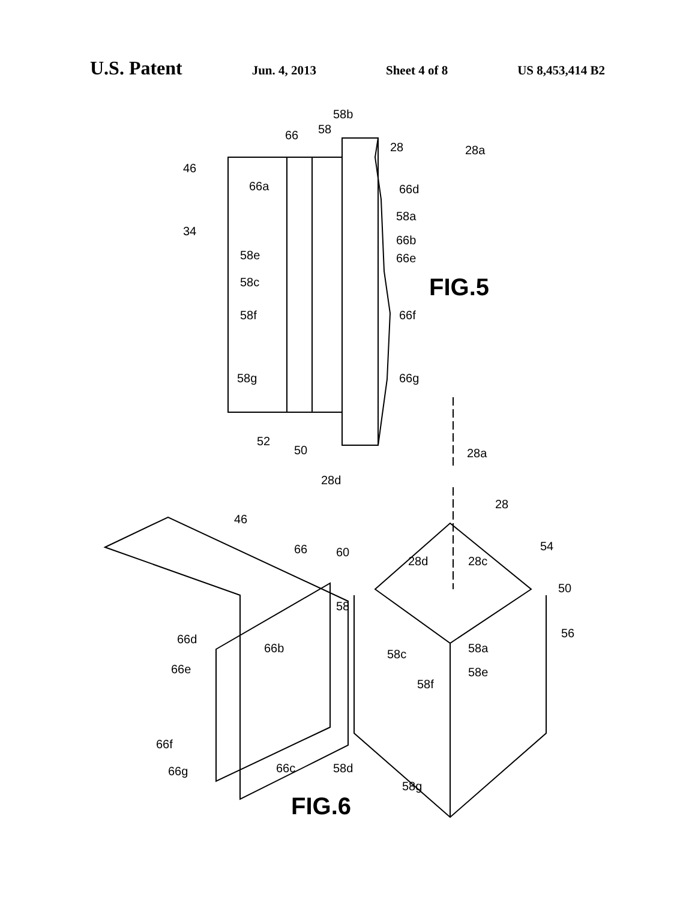U.S. Patent
Jun. 4, 2013 Sheet 4 of 8 US 8,453,414 B2
66
58
58b
28
28a
46
66a
66d
58a
34
66b
58e
66e
58c
58f
66f
58g
66g
52
50
28d
28a
28
46
66
60
54
28d
28c
50
58
56
66d
66b
58c
58a
66e
58e
58f
66f
66g
66c
58d
58g
FIG.5
FIG.6